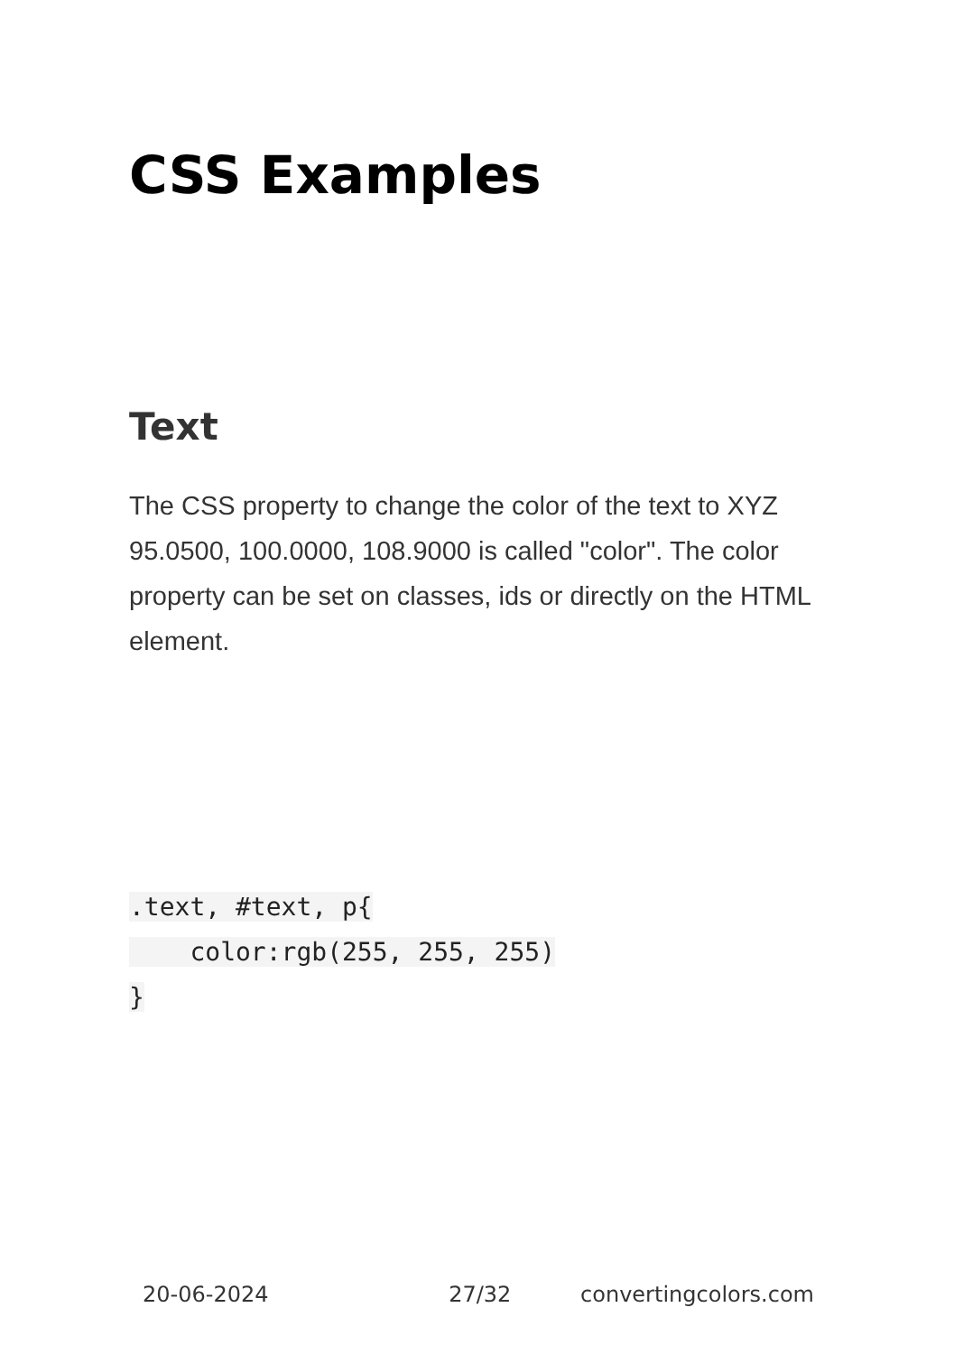CSS Examples
Text
The CSS property to change the color of the text to XYZ 95.0500, 100.0000, 108.9000 is called "color". The color property can be set on classes, ids or directly on the HTML element.
.text, #text, p{
    color:rgb(255, 255, 255)
}
20-06-2024 27/32 convertingcolors.com